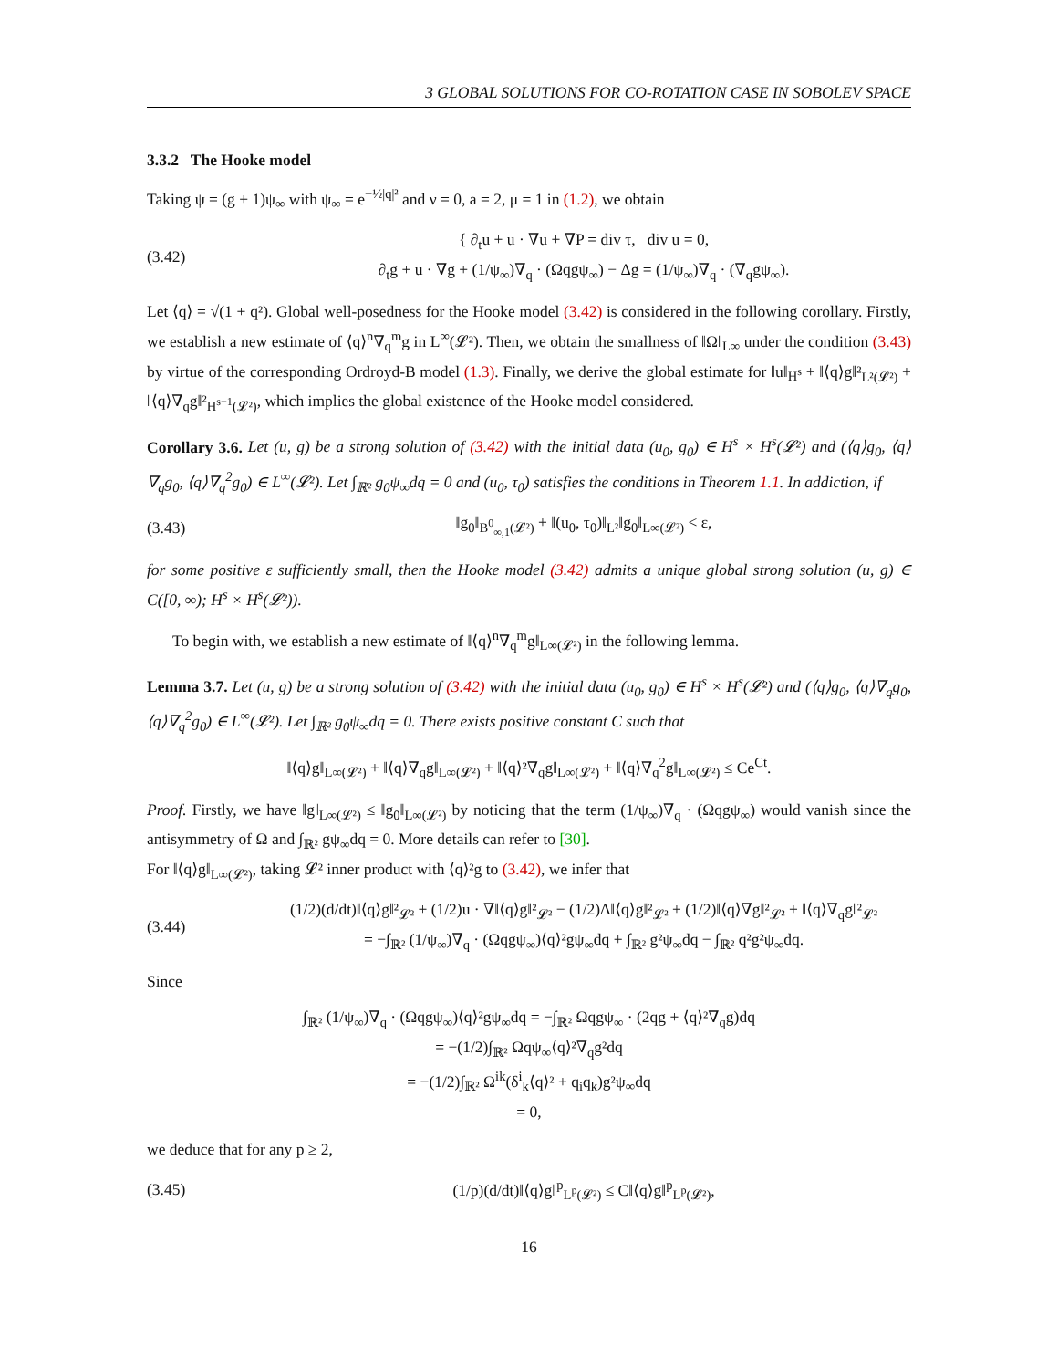3 GLOBAL SOLUTIONS FOR CO-ROTATION CASE IN SOBOLEV SPACE
3.3.2 The Hooke model
Taking ψ = (g + 1)ψ<sub>∞</sub> with ψ<sub>∞</sub> = e<sup>−½|q|²</sup> and ν = 0, a = 2, μ = 1 in (1.2), we obtain
(3.42) { ∂<sub>t</sub>u + u · ∇u + ∇P = div τ, div u = 0,
∂<sub>t</sub>g + u · ∇g + (1/ψ<sub>∞</sub>)∇<sub>q</sub> · (Ωqgψ<sub>∞</sub>) − Δg = (1/ψ<sub>∞</sub>)∇<sub>q</sub> · (∇<sub>q</sub>gψ<sub>∞</sub>).
Let ⟨q⟩ = √(1 + q²). Global well-posedness for the Hooke model (3.42) is considered in the following corollary. Firstly, we establish a new estimate of ⟨q⟩<sup>n</sup>∇<sub>q</sub><sup>m</sup>g in L<sup>∞</sup>(𝓛²). Then, we obtain the smallness of ‖Ω‖<sub>L∞</sub> under the condition (3.43) by virtue of the corresponding Ordroyd-B model (1.3). Finally, we derive the global estimate for ‖u‖<sub>H<sup>s</sup></sub> + ‖⟨q⟩g‖²<sub>L²(𝓛²)</sub> + ‖⟨q⟩∇<sub>q</sub>g‖²<sub>H<sup>s−1</sup>(𝓛²)</sub>, which implies the global existence of the Hooke model considered.
Corollary 3.6. Let (u, g) be a strong solution of (3.42) with the initial data (u<sub>0</sub>, g<sub>0</sub>) ∈ H<sup>s</sup> × H<sup>s</sup>(𝓛²) and (⟨q⟩g<sub>0</sub>, ⟨q⟩∇<sub>q</sub>g<sub>0</sub>, ⟨q⟩∇<sub>q</sub><sup>2</sup>g<sub>0</sub>) ∈ L<sup>∞</sup>(𝓛²). Let ∫<sub>ℝ²</sub> g<sub>0</sub>ψ<sub>∞</sub>dq = 0 and (u<sub>0</sub>, τ<sub>0</sub>) satisfies the conditions in Theorem 1.1. In addiction, if
(3.43) ‖g<sub>0</sub>‖<sub>B<sup>0</sup><sub>∞,1</sub>(𝓛²)</sub> + ‖(u<sub>0</sub>, τ<sub>0</sub>)‖<sub>L²</sub>‖g<sub>0</sub>‖<sub>L∞(𝓛²)</sub> < ε,
for some positive ε sufficiently small, then the Hooke model (3.42) admits a unique global strong solution (u, g) ∈ C([0, ∞); H<sup>s</sup> × H<sup>s</sup>(𝓛²)).
To begin with, we establish a new estimate of ‖⟨q⟩<sup>n</sup>∇<sub>q</sub><sup>m</sup>g‖<sub>L∞(𝓛²)</sub> in the following lemma.
Lemma 3.7. Let (u, g) be a strong solution of (3.42) with the initial data (u<sub>0</sub>, g<sub>0</sub>) ∈ H<sup>s</sup> × H<sup>s</sup>(𝓛²) and (⟨q⟩g<sub>0</sub>, ⟨q⟩∇<sub>q</sub>g<sub>0</sub>, ⟨q⟩∇<sub>q</sub><sup>2</sup>g<sub>0</sub>) ∈ L<sup>∞</sup>(𝓛²). Let ∫<sub>ℝ²</sub> g<sub>0</sub>ψ<sub>∞</sub>dq = 0. There exists positive constant C such that
‖⟨q⟩g‖<sub>L∞(𝓛²)</sub> + ‖⟨q⟩∇<sub>q</sub>g‖<sub>L∞(𝓛²)</sub> + ‖⟨q⟩²∇<sub>q</sub>g‖<sub>L∞(𝓛²)</sub> + ‖⟨q⟩∇<sub>q</sub><sup>2</sup>g‖<sub>L∞(𝓛²)</sub> ≤ Ce<sup>Ct</sup>.
Proof. Firstly, we have ‖g‖<sub>L∞(𝓛²)</sub> ≤ ‖g<sub>0</sub>‖<sub>L∞(𝓛²)</sub> by noticing that the term (1/ψ<sub>∞</sub>)∇<sub>q</sub> · (Ωqgψ<sub>∞</sub>) would vanish since the antisymmetry of Ω and ∫<sub>ℝ²</sub> gψ<sub>∞</sub>dq = 0. More details can refer to [30].
For ‖⟨q⟩g‖<sub>L∞(𝓛²)</sub>, taking 𝓛² inner product with ⟨q⟩²g to (3.42), we infer that
(3.44) (1/2)(d/dt)‖⟨q⟩g‖²<sub>𝓛²</sub> + (1/2)u · ∇‖⟨q⟩g‖²<sub>𝓛²</sub> − (1/2)Δ‖⟨q⟩g‖²<sub>𝓛²</sub> + (1/2)‖⟨q⟩∇g‖²<sub>𝓛²</sub> + ‖⟨q⟩∇<sub>q</sub>g‖²<sub>𝓛²</sub>
= −∫<sub>ℝ²</sub> (1/ψ<sub>∞</sub>)∇<sub>q</sub> · (Ωqgψ<sub>∞</sub>)⟨q⟩²gψ<sub>∞</sub>dq + ∫<sub>ℝ²</sub> g²ψ<sub>∞</sub>dq − ∫<sub>ℝ²</sub> q²g²ψ<sub>∞</sub>dq.
Since
∫<sub>ℝ²</sub> (1/ψ<sub>∞</sub>)∇<sub>q</sub> · (Ωqgψ<sub>∞</sub>)⟨q⟩²gψ<sub>∞</sub>dq = −∫<sub>ℝ²</sub> Ωqgψ<sub>∞</sub> · (2qg + ⟨q⟩²∇<sub>q</sub>g)dq
= −(1/2)∫<sub>ℝ²</sub> Ωqψ<sub>∞</sub>⟨q⟩²∇<sub>q</sub>g²dq
= −(1/2)∫<sub>ℝ²</sub> Ω<sup>ik</sup>(δ<sup>i</sup><sub>k</sub>⟨q⟩² + q<sub>i</sub>q<sub>k</sub>)g²ψ<sub>∞</sub>dq
= 0,
we deduce that for any p ≥ 2,
(3.45) (1/p)(d/dt)‖⟨q⟩g‖<sup>p</sup><sub>L<sup>p</sup>(𝓛²)</sub> ≤ C‖⟨q⟩g‖<sup>p</sup><sub>L<sup>p</sup>(𝓛²)</sub>,
16